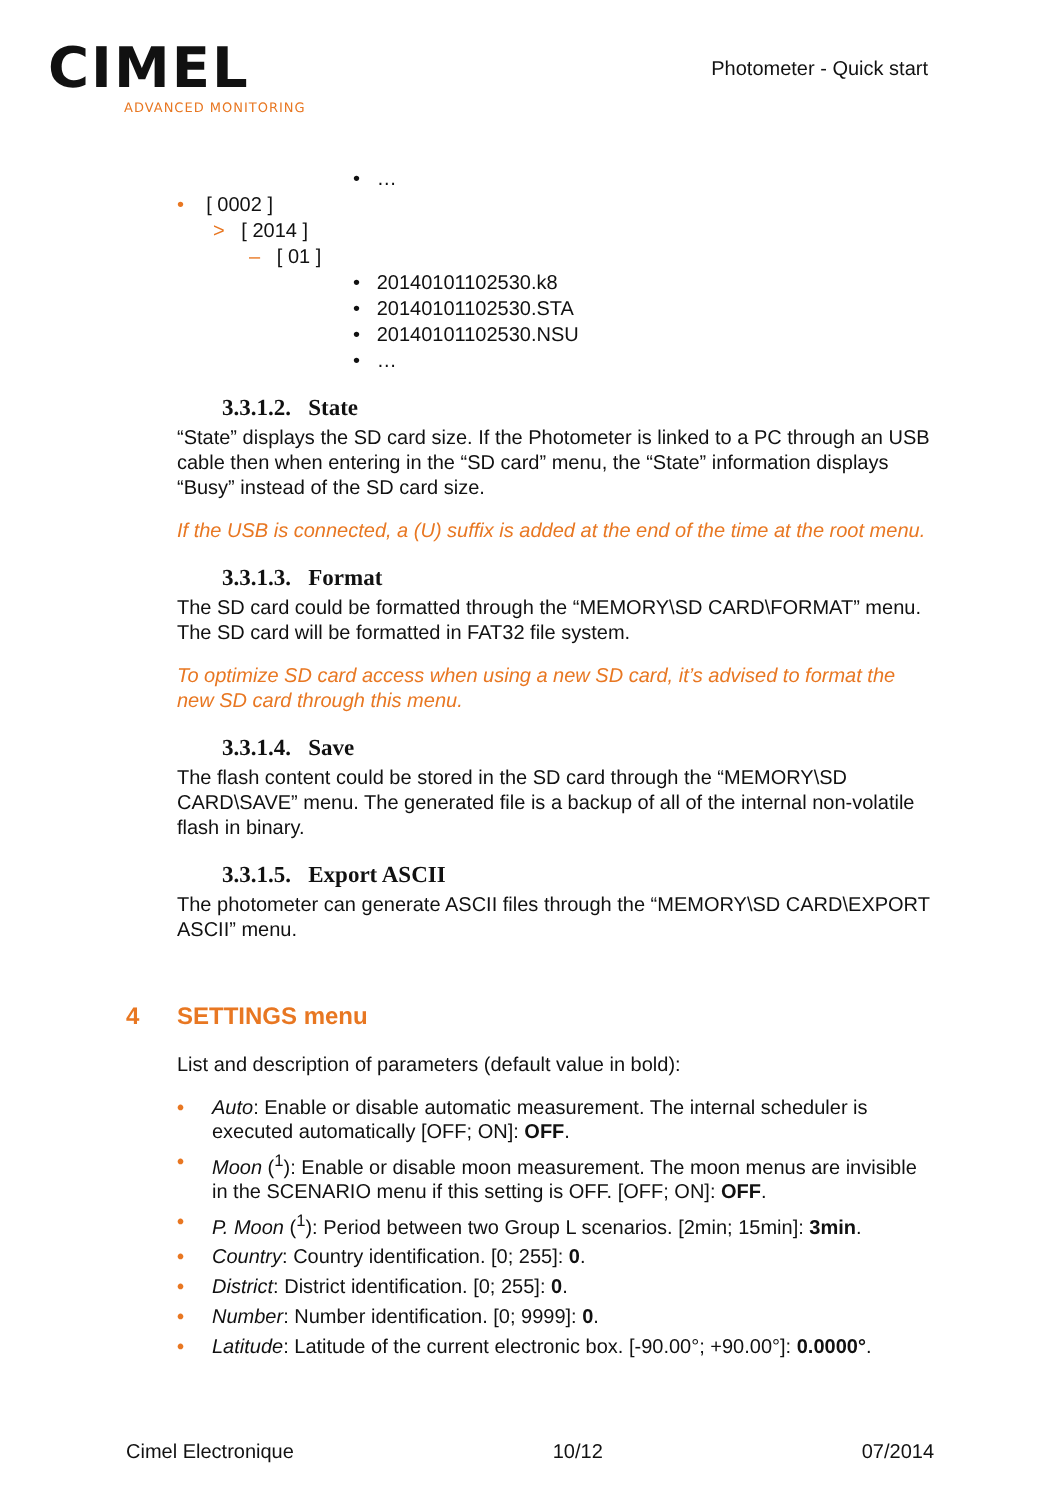CIMEL
ADVANCED MONITORING
Photometer - Quick start
• …
• [ 0002 ]
> [ 2014 ]
– [ 01 ]
• 20140101102530.k8
• 20140101102530.STA
• 20140101102530.NSU
• …
3.3.1.2. State
“State” displays the SD card size. If the Photometer is linked to a PC through an USB cable then when entering in the “SD card” menu, the “State” information displays “Busy” instead of the SD card size.
If the USB is connected, a (U) suffix is added at the end of the time at the root menu.
3.3.1.3. Format
The SD card could be formatted through the “MEMORY\SD CARD\FORMAT” menu. The SD card will be formatted in FAT32 file system.
To optimize SD card access when using a new SD card, it’s advised to format the new SD card through this menu.
3.3.1.4. Save
The flash content could be stored in the SD card through the “MEMORY\SD CARD\SAVE” menu. The generated file is a backup of all of the internal non-volatile flash in binary.
3.3.1.5. Export ASCII
The photometer can generate ASCII files through the “MEMORY\SD CARD\EXPORT ASCII” menu.
4 SETTINGS menu
List and description of parameters (default value in bold):
• Auto: Enable or disable automatic measurement. The internal scheduler is executed automatically [OFF; ON]: OFF.
• Moon (<sup>1</sup>): Enable or disable moon measurement. The moon menus are invisible in the SCENARIO menu if this setting is OFF. [OFF; ON]: OFF.
• P. Moon (<sup>1</sup>): Period between two Group L scenarios. [2min; 15min]: 3min.
• Country: Country identification. [0; 255]: 0.
• District: District identification. [0; 255]: 0.
• Number: Number identification. [0; 9999]: 0.
• Latitude: Latitude of the current electronic box. [-90.00°; +90.00°]: 0.0000°.
Cimel Electronique 10/12 07/2014